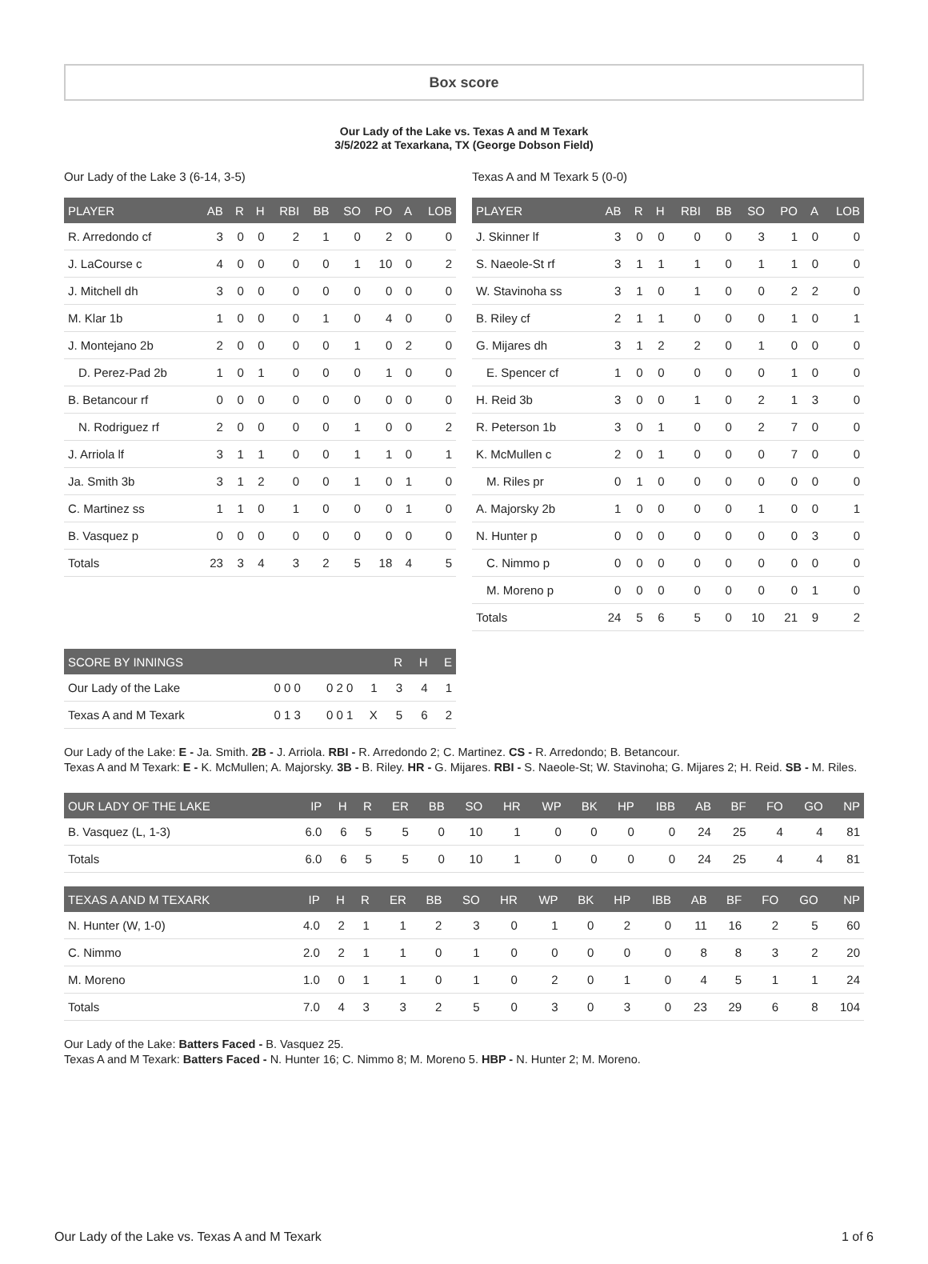Box score
Our Lady of the Lake vs. Texas A and M Texark
3/5/2022 at Texarkana, TX (George Dobson Field)
Our Lady of the Lake 3 (6-14, 3-5)
| PLAYER | AB | R | H | RBI | BB | SO | PO | A | LOB |
| --- | --- | --- | --- | --- | --- | --- | --- | --- | --- |
| R. Arredondo cf | 3 | 0 | 0 | 2 | 1 | 0 | 2 | 0 | 0 |
| J. LaCourse c | 4 | 0 | 0 | 0 | 0 | 1 | 10 | 0 | 2 |
| J. Mitchell dh | 3 | 0 | 0 | 0 | 0 | 0 | 0 | 0 | 0 |
| M. Klar 1b | 1 | 0 | 0 | 0 | 1 | 0 | 4 | 0 | 0 |
| J. Montejano 2b | 2 | 0 | 0 | 0 | 0 | 1 | 0 | 2 | 0 |
| D. Perez-Pad 2b | 1 | 0 | 1 | 0 | 0 | 0 | 1 | 0 | 0 |
| B. Betancour rf | 0 | 0 | 0 | 0 | 0 | 0 | 0 | 0 | 0 |
| N. Rodriguez rf | 2 | 0 | 0 | 0 | 0 | 1 | 0 | 0 | 2 |
| J. Arriola lf | 3 | 1 | 1 | 0 | 0 | 1 | 1 | 0 | 1 |
| Ja. Smith 3b | 3 | 1 | 2 | 0 | 0 | 1 | 0 | 1 | 0 |
| C. Martinez ss | 1 | 1 | 0 | 1 | 0 | 0 | 0 | 1 | 0 |
| B. Vasquez p | 0 | 0 | 0 | 0 | 0 | 0 | 0 | 0 | 0 |
| Totals | 23 | 3 | 4 | 3 | 2 | 5 | 18 | 4 | 5 |
Texas A and M Texark 5 (0-0)
| PLAYER | AB | R | H | RBI | BB | SO | PO | A | LOB |
| --- | --- | --- | --- | --- | --- | --- | --- | --- | --- |
| J. Skinner lf | 3 | 0 | 0 | 0 | 0 | 3 | 1 | 0 | 0 |
| S. Naeole-St rf | 3 | 1 | 1 | 1 | 0 | 1 | 1 | 0 | 0 |
| W. Stavinoha ss | 3 | 1 | 0 | 1 | 0 | 0 | 2 | 2 | 0 |
| B. Riley cf | 2 | 1 | 1 | 0 | 0 | 0 | 1 | 0 | 1 |
| G. Mijares dh | 3 | 1 | 2 | 2 | 0 | 1 | 0 | 0 | 0 |
| E. Spencer cf | 1 | 0 | 0 | 0 | 0 | 0 | 1 | 0 | 0 |
| H. Reid 3b | 3 | 0 | 0 | 1 | 0 | 2 | 1 | 3 | 0 |
| R. Peterson 1b | 3 | 0 | 1 | 0 | 0 | 2 | 7 | 0 | 0 |
| K. McMullen c | 2 | 0 | 1 | 0 | 0 | 0 | 7 | 0 | 0 |
| M. Riles pr | 0 | 1 | 0 | 0 | 0 | 0 | 0 | 0 | 0 |
| A. Majorsky 2b | 1 | 0 | 0 | 0 | 0 | 1 | 0 | 0 | 1 |
| N. Hunter p | 0 | 0 | 0 | 0 | 0 | 0 | 0 | 3 | 0 |
| C. Nimmo p | 0 | 0 | 0 | 0 | 0 | 0 | 0 | 0 | 0 |
| M. Moreno p | 0 | 0 | 0 | 0 | 0 | 0 | 0 | 1 | 0 |
| Totals | 24 | 5 | 6 | 5 | 0 | 10 | 21 | 9 | 2 |
| SCORE BY INNINGS | | | | R | H | E |
| --- | --- | --- | --- | --- | --- | --- |
| Our Lady of the Lake | 0 0 0 | 0 2 0 | 1 | 3 | 4 | 1 |
| Texas A and M Texark | 0 1 3 | 0 0 1 | X | 5 | 6 | 2 |
Our Lady of the Lake: E - Ja. Smith. 2B - J. Arriola. RBI - R. Arredondo 2; C. Martinez. CS - R. Arredondo; B. Betancour.
Texas A and M Texark: E - K. McMullen; A. Majorsky. 3B - B. Riley. HR - G. Mijares. RBI - S. Naeole-St; W. Stavinoha; G. Mijares 2; H. Reid. SB - M. Riles.
| OUR LADY OF THE LAKE | IP | H | R | ER | BB | SO | HR | WP | BK | HP | IBB | AB | BF | FO | GO | NP |
| --- | --- | --- | --- | --- | --- | --- | --- | --- | --- | --- | --- | --- | --- | --- | --- | --- |
| B. Vasquez (L, 1-3) | 6.0 | 6 | 5 | 5 | 0 | 10 | 1 | 0 | 0 | 0 | 0 | 24 | 25 | 4 | 4 | 81 |
| Totals | 6.0 | 6 | 5 | 5 | 0 | 10 | 1 | 0 | 0 | 0 | 0 | 24 | 25 | 4 | 4 | 81 |
| TEXAS A AND M TEXARK | IP | H | R | ER | BB | SO | HR | WP | BK | HP | IBB | AB | BF | FO | GO | NP |
| --- | --- | --- | --- | --- | --- | --- | --- | --- | --- | --- | --- | --- | --- | --- | --- | --- |
| N. Hunter (W, 1-0) | 4.0 | 2 | 1 | 1 | 2 | 3 | 0 | 1 | 0 | 2 | 0 | 11 | 16 | 2 | 5 | 60 |
| C. Nimmo | 2.0 | 2 | 1 | 1 | 0 | 1 | 0 | 0 | 0 | 0 | 0 | 8 | 8 | 3 | 2 | 20 |
| M. Moreno | 1.0 | 0 | 1 | 1 | 0 | 1 | 0 | 2 | 0 | 1 | 0 | 4 | 5 | 1 | 1 | 24 |
| Totals | 7.0 | 4 | 3 | 3 | 2 | 5 | 0 | 3 | 0 | 3 | 0 | 23 | 29 | 6 | 8 | 104 |
Our Lady of the Lake: Batters Faced - B. Vasquez 25.
Texas A and M Texark: Batters Faced - N. Hunter 16; C. Nimmo 8; M. Moreno 5. HBP - N. Hunter 2; M. Moreno.
Our Lady of the Lake vs. Texas A and M Texark 1 of 6